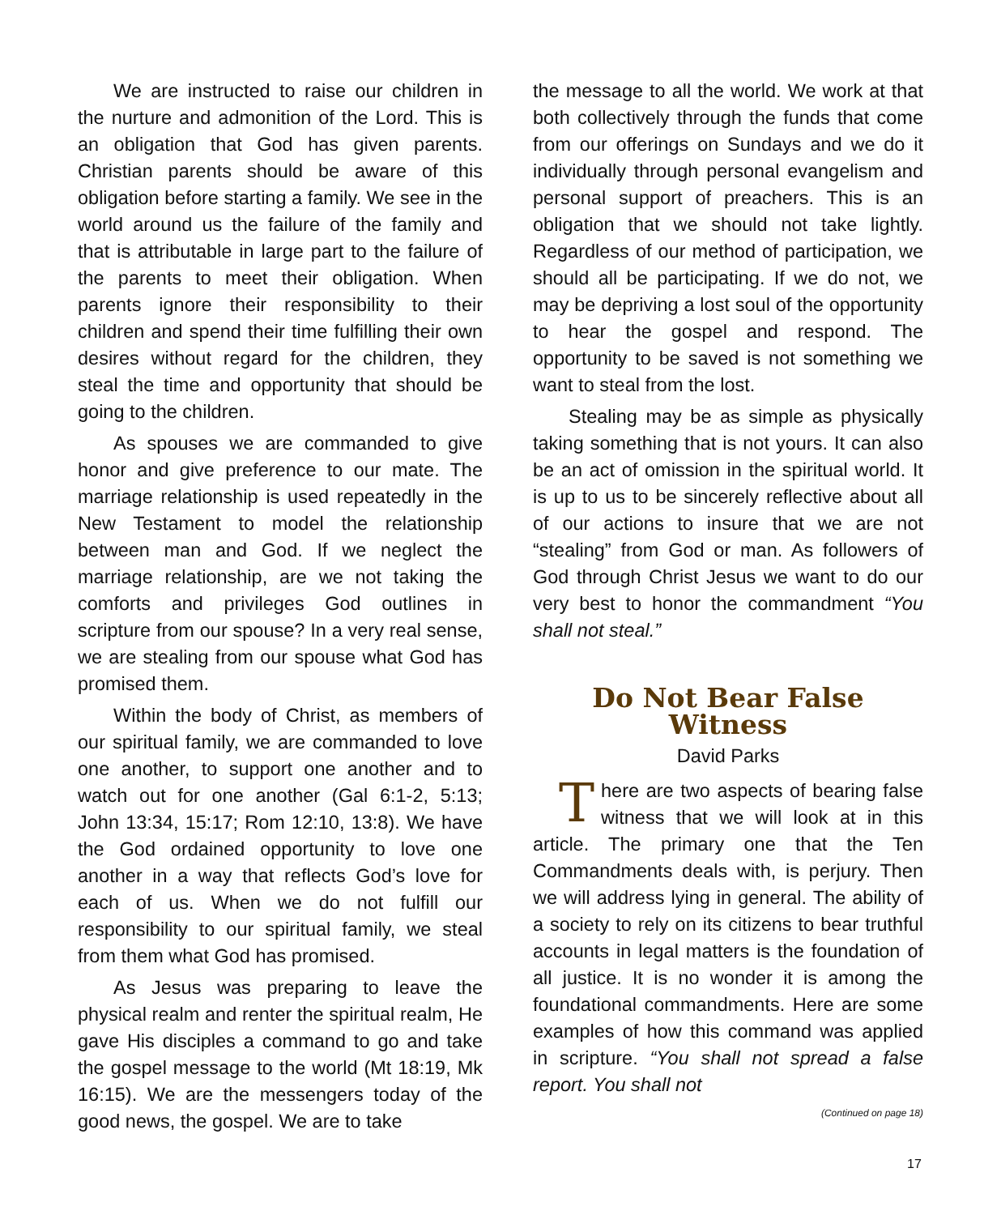We are instructed to raise our children in the nurture and admonition of the Lord. This is an obligation that God has given parents. Christian parents should be aware of this obligation before starting a family. We see in the world around us the failure of the family and that is attributable in large part to the failure of the parents to meet their obligation. When parents ignore their responsibility to their children and spend their time fulfilling their own desires without regard for the children, they steal the time and opportunity that should be going to the children.
As spouses we are commanded to give honor and give preference to our mate. The marriage relationship is used repeatedly in the New Testament to model the relationship between man and God. If we neglect the marriage relationship, are we not taking the comforts and privileges God outlines in scripture from our spouse? In a very real sense, we are stealing from our spouse what God has promised them.
Within the body of Christ, as members of our spiritual family, we are commanded to love one another, to support one another and to watch out for one another (Gal 6:1-2, 5:13; John 13:34, 15:17; Rom 12:10, 13:8). We have the God ordained opportunity to love one another in a way that reflects God’s love for each of us. When we do not fulfill our responsibility to our spiritual family, we steal from them what God has promised.
As Jesus was preparing to leave the physical realm and renter the spiritual realm, He gave His disciples a command to go and take the gospel message to the world (Mt 18:19, Mk 16:15). We are the messengers today of the good news, the gospel. We are to take
the message to all the world. We work at that both collectively through the funds that come from our offerings on Sundays and we do it individually through personal evangelism and personal support of preachers. This is an obligation that we should not take lightly. Regardless of our method of participation, we should all be participating. If we do not, we may be depriving a lost soul of the opportunity to hear the gospel and respond. The opportunity to be saved is not something we want to steal from the lost.
Stealing may be as simple as physically taking something that is not yours. It can also be an act of omission in the spiritual world. It is up to us to be sincerely reflective about all of our actions to insure that we are not “stealing” from God or man. As followers of God through Christ Jesus we want to do our very best to honor the commandment “You shall not steal.”
Do Not Bear False Witness
David Parks
There are two aspects of bearing false witness that we will look at in this article. The primary one that the Ten Commandments deals with, is perjury. Then we will address lying in general. The ability of a society to rely on its citizens to bear truthful accounts in legal matters is the foundation of all justice. It is no wonder it is among the foundational commandments. Here are some examples of how this command was applied in scripture. “You shall not spread a false report. You shall not
(Continued on page 18)
17